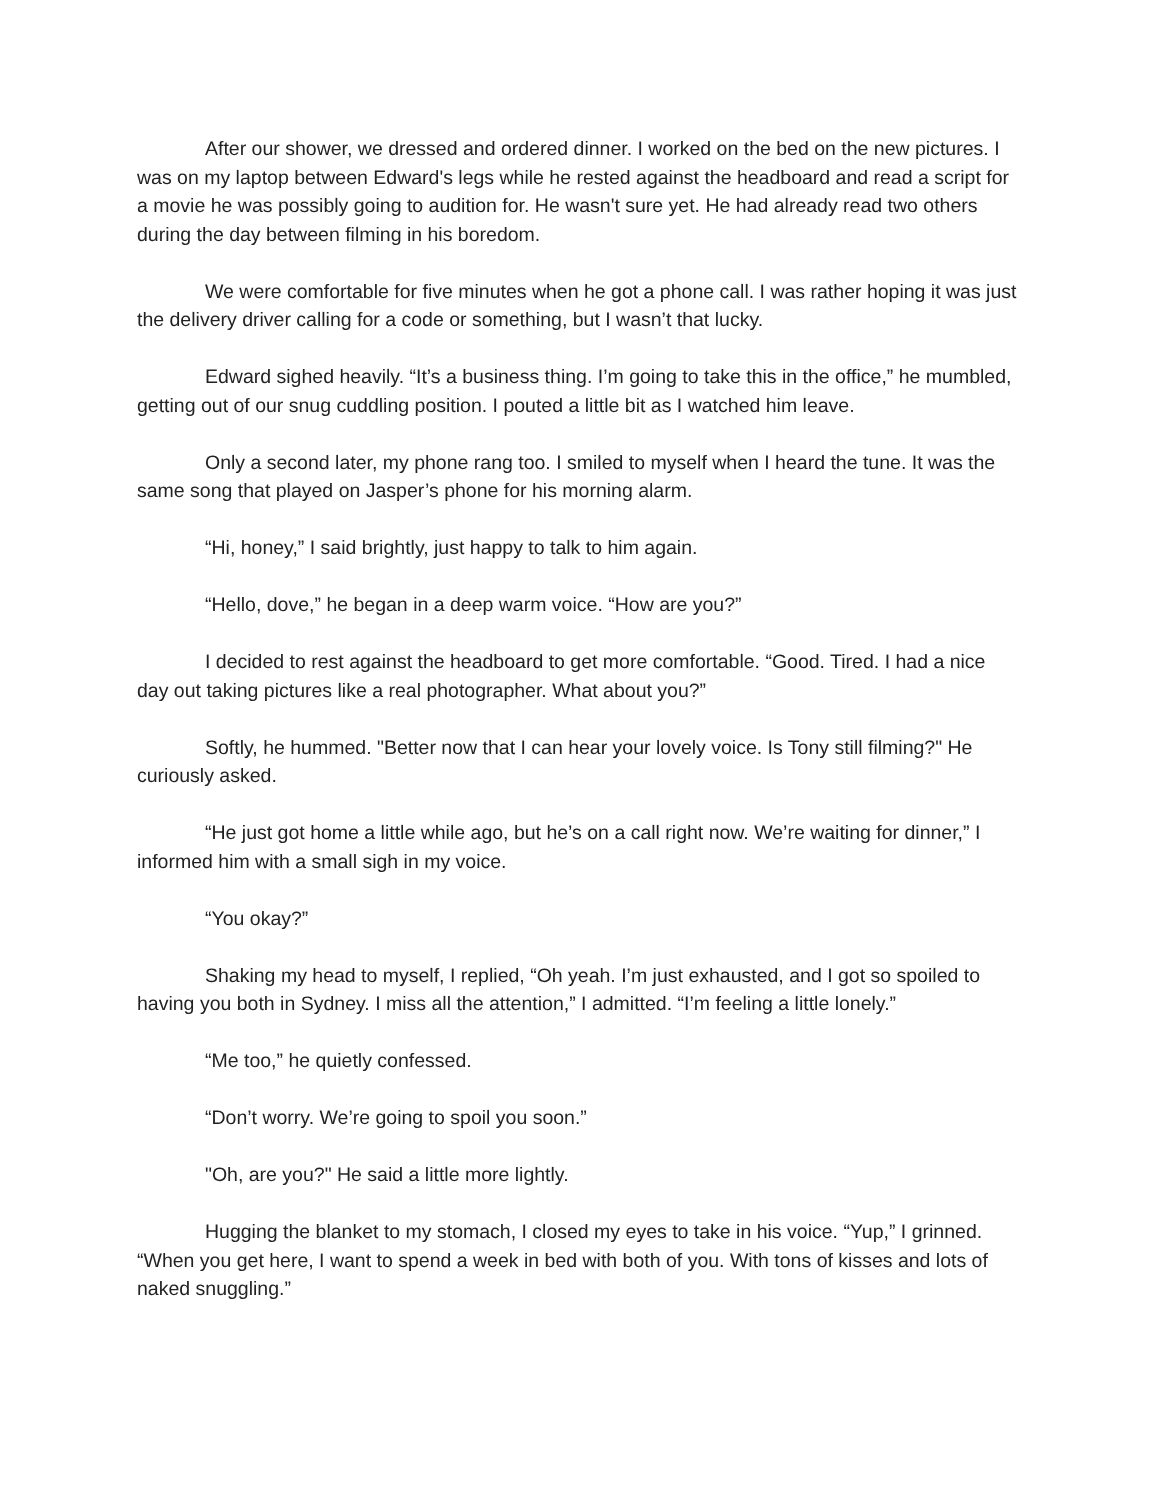After our shower, we dressed and ordered dinner. I worked on the bed on the new pictures. I was on my laptop between Edward's legs while he rested against the headboard and read a script for a movie he was possibly going to audition for. He wasn't sure yet. He had already read two others during the day between filming in his boredom.
We were comfortable for five minutes when he got a phone call. I was rather hoping it was just the delivery driver calling for a code or something, but I wasn’t that lucky.
Edward sighed heavily. “It’s a business thing. I’m going to take this in the office,” he mumbled, getting out of our snug cuddling position. I pouted a little bit as I watched him leave.
Only a second later, my phone rang too. I smiled to myself when I heard the tune. It was the same song that played on Jasper’s phone for his morning alarm.
“Hi, honey,” I said brightly, just happy to talk to him again.
“Hello, dove,” he began in a deep warm voice. “How are you?”
I decided to rest against the headboard to get more comfortable. “Good. Tired. I had a nice day out taking pictures like a real photographer. What about you?”
Softly, he hummed. "Better now that I can hear your lovely voice. Is Tony still filming?" He curiously asked.
“He just got home a little while ago, but he’s on a call right now. We’re waiting for dinner,” I informed him with a small sigh in my voice.
“You okay?”
Shaking my head to myself, I replied, “Oh yeah. I’m just exhausted, and I got so spoiled to having you both in Sydney. I miss all the attention,” I admitted. “I’m feeling a little lonely.”
“Me too,” he quietly confessed.
“Don’t worry. We’re going to spoil you soon.”
"Oh, are you?" He said a little more lightly.
Hugging the blanket to my stomach, I closed my eyes to take in his voice. “Yup,” I grinned. “When you get here, I want to spend a week in bed with both of you. With tons of kisses and lots of naked snuggling.”